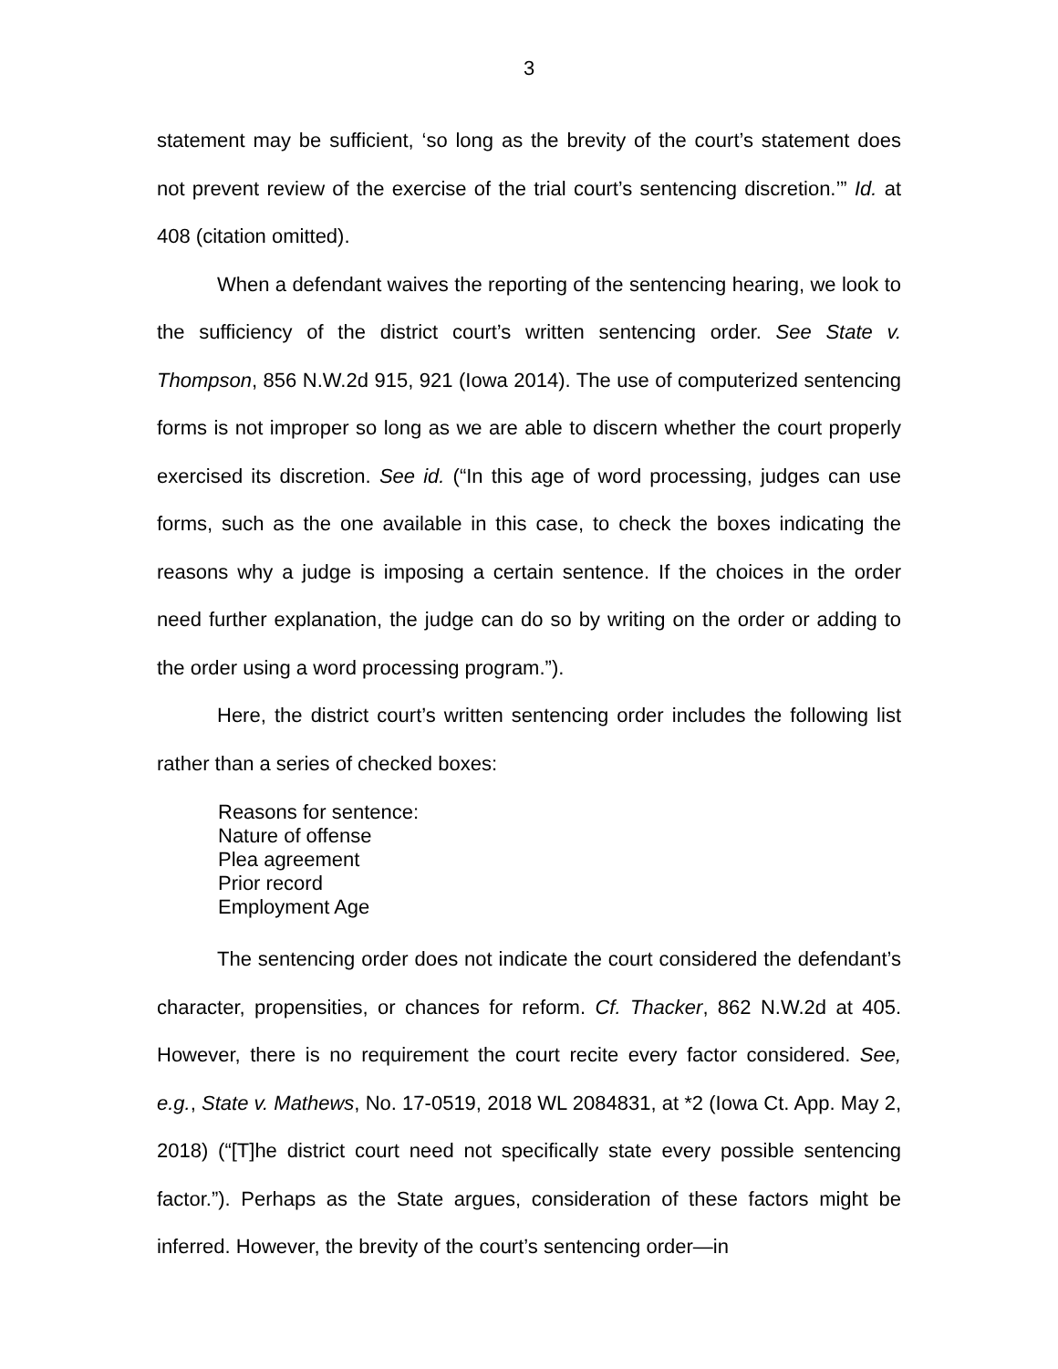3
statement may be sufficient, ‘so long as the brevity of the court’s statement does not prevent review of the exercise of the trial court’s sentencing discretion.’” Id. at 408 (citation omitted).
When a defendant waives the reporting of the sentencing hearing, we look to the sufficiency of the district court’s written sentencing order. See State v. Thompson, 856 N.W.2d 915, 921 (Iowa 2014). The use of computerized sentencing forms is not improper so long as we are able to discern whether the court properly exercised its discretion. See id. (“In this age of word processing, judges can use forms, such as the one available in this case, to check the boxes indicating the reasons why a judge is imposing a certain sentence. If the choices in the order need further explanation, the judge can do so by writing on the order or adding to the order using a word processing program.”).
Here, the district court’s written sentencing order includes the following list rather than a series of checked boxes:
Reasons for sentence:
Nature of offense
Plea agreement
Prior record
Employment Age
The sentencing order does not indicate the court considered the defendant’s character, propensities, or chances for reform. Cf. Thacker, 862 N.W.2d at 405. However, there is no requirement the court recite every factor considered. See, e.g., State v. Mathews, No. 17-0519, 2018 WL 2084831, at *2 (Iowa Ct. App. May 2, 2018) (“[T]he district court need not specifically state every possible sentencing factor.”). Perhaps as the State argues, consideration of these factors might be inferred. However, the brevity of the court’s sentencing order—in